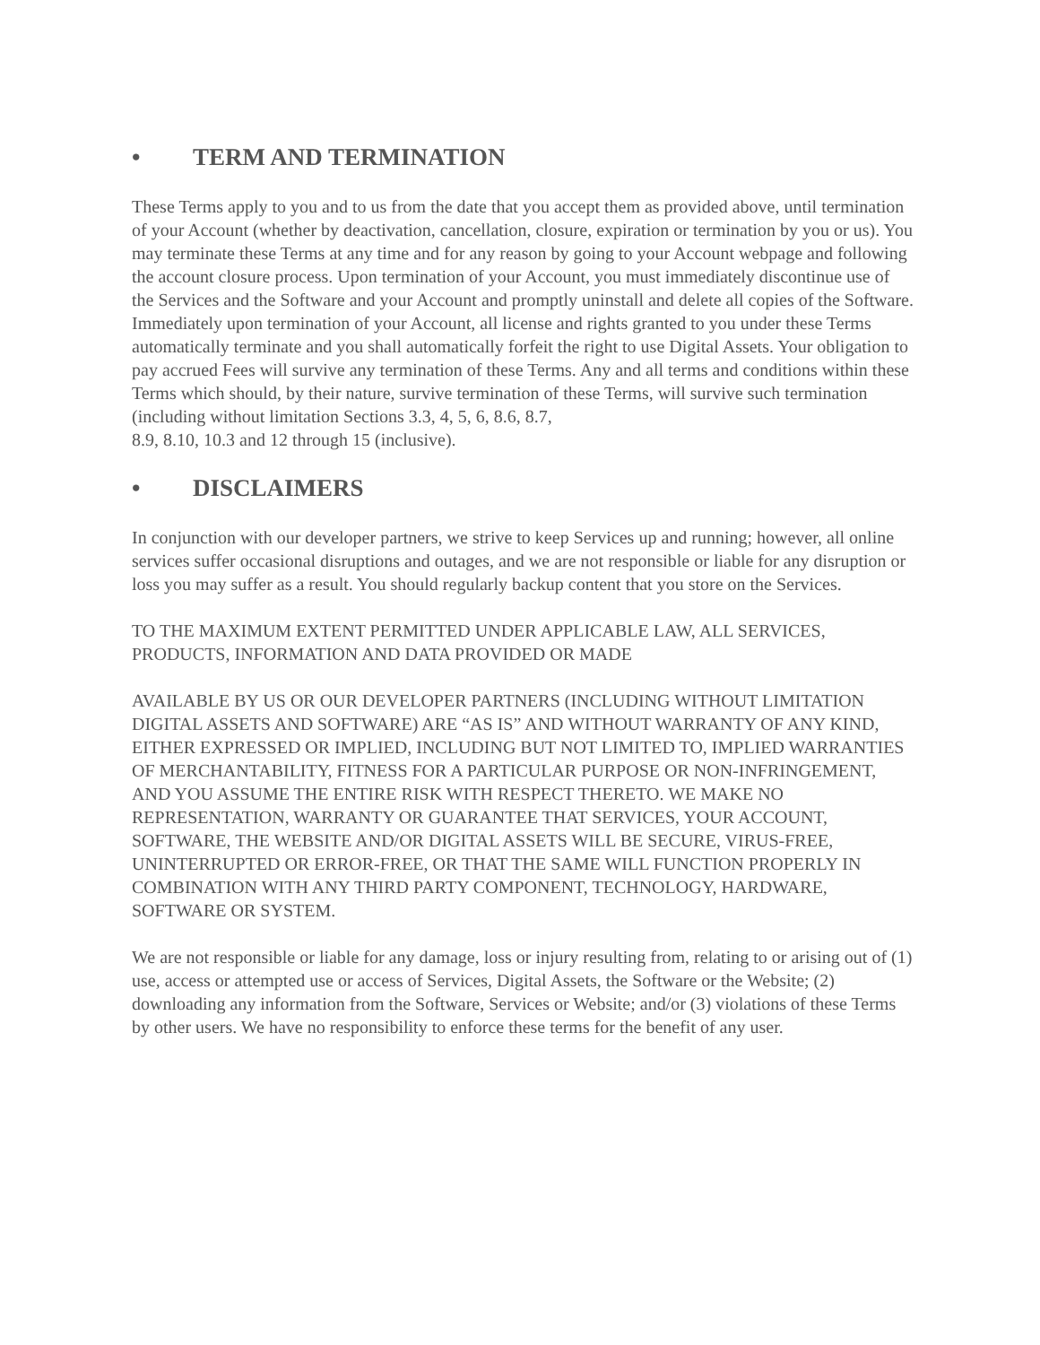• TERM AND TERMINATION
These Terms apply to you and to us from the date that you accept them as provided above, until termination of your Account (whether by deactivation, cancellation, closure, expiration or termination by you or us). You may terminate these Terms at any time and for any reason by going to your Account webpage and following the account closure process. Upon termination of your Account, you must immediately discontinue use of the Services and the Software and your Account and promptly uninstall and delete all copies of the Software. Immediately upon termination of your Account, all license and rights granted to you under these Terms automatically terminate and you shall automatically forfeit the right to use Digital Assets. Your obligation to pay accrued Fees will survive any termination of these Terms. Any and all terms and conditions within these Terms which should, by their nature, survive termination of these Terms, will survive such termination (including without limitation Sections 3.3, 4, 5, 6, 8.6, 8.7,
8.9, 8.10, 10.3 and 12 through 15 (inclusive).
• DISCLAIMERS
In conjunction with our developer partners, we strive to keep Services up and running; however, all online services suffer occasional disruptions and outages, and we are not responsible or liable for any disruption or loss you may suffer as a result. You should regularly backup content that you store on the Services.
TO THE MAXIMUM EXTENT PERMITTED UNDER APPLICABLE LAW, ALL SERVICES, PRODUCTS, INFORMATION AND DATA PROVIDED OR MADE
AVAILABLE BY US OR OUR DEVELOPER PARTNERS (INCLUDING WITHOUT LIMITATION DIGITAL ASSETS AND SOFTWARE) ARE “AS IS” AND WITHOUT WARRANTY OF ANY KIND, EITHER EXPRESSED OR IMPLIED, INCLUDING BUT NOT LIMITED TO, IMPLIED WARRANTIES OF MERCHANTABILITY, FITNESS FOR A PARTICULAR PURPOSE OR NON-INFRINGEMENT, AND YOU ASSUME THE ENTIRE RISK WITH RESPECT THERETO. WE MAKE NO REPRESENTATION, WARRANTY OR GUARANTEE THAT SERVICES, YOUR ACCOUNT, SOFTWARE, THE WEBSITE AND/OR DIGITAL ASSETS WILL BE SECURE, VIRUS-FREE, UNINTERRUPTED OR ERROR-FREE, OR THAT THE SAME WILL FUNCTION PROPERLY IN COMBINATION WITH ANY THIRD PARTY COMPONENT, TECHNOLOGY, HARDWARE, SOFTWARE OR SYSTEM.
We are not responsible or liable for any damage, loss or injury resulting from, relating to or arising out of (1) use, access or attempted use or access of Services, Digital Assets, the Software or the Website; (2) downloading any information from the Software, Services or Website; and/or (3) violations of these Terms by other users. We have no responsibility to enforce these terms for the benefit of any user.